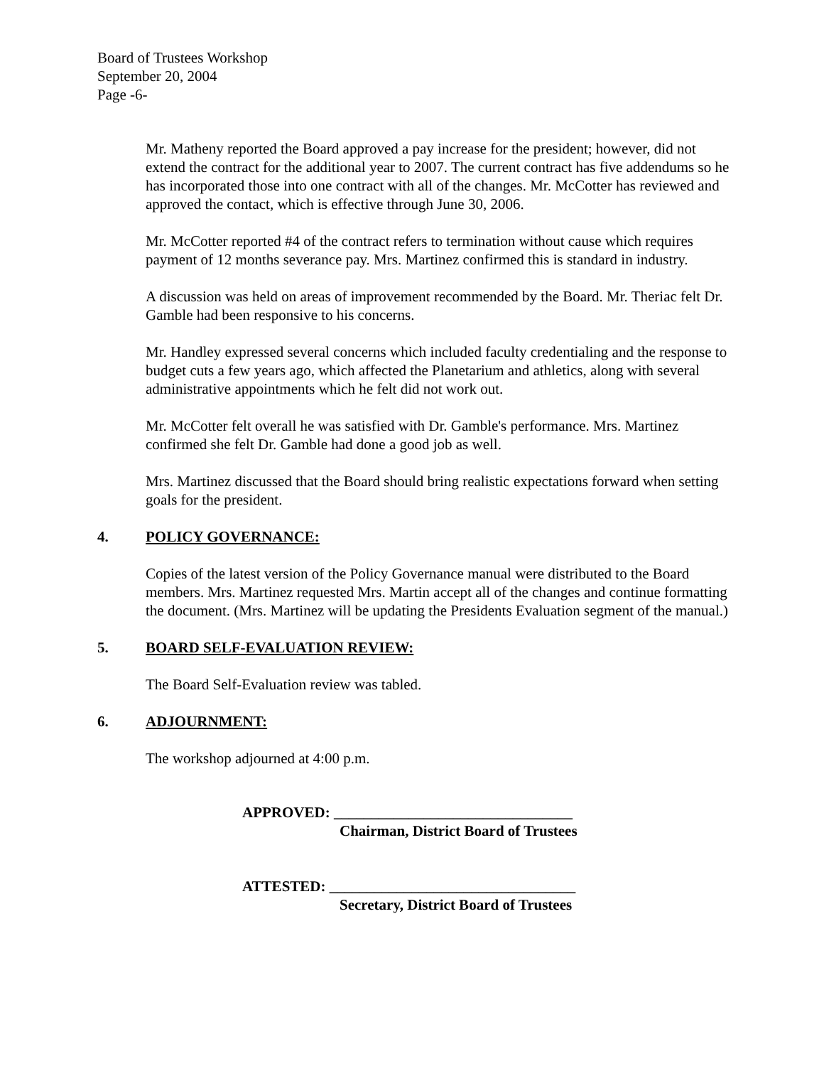Board of Trustees Workshop
September 20, 2004
Page -6-
Mr. Matheny reported the Board approved a pay increase for the president; however, did not extend the contract for the additional year to 2007. The current contract has five addendums so he has incorporated those into one contract with all of the changes. Mr. McCotter has reviewed and approved the contact, which is effective through June 30, 2006.
Mr. McCotter reported #4 of the contract refers to termination without cause which requires payment of 12 months severance pay. Mrs. Martinez confirmed this is standard in industry.
A discussion was held on areas of improvement recommended by the Board. Mr. Theriac felt Dr. Gamble had been responsive to his concerns.
Mr. Handley expressed several concerns which included faculty credentialing and the response to budget cuts a few years ago, which affected the Planetarium and athletics, along with several administrative appointments which he felt did not work out.
Mr. McCotter felt overall he was satisfied with Dr. Gamble's performance. Mrs. Martinez confirmed she felt Dr. Gamble had done a good job as well.
Mrs. Martinez discussed that the Board should bring realistic expectations forward when setting goals for the president.
4. POLICY GOVERNANCE:
Copies of the latest version of the Policy Governance manual were distributed to the Board members. Mrs. Martinez requested Mrs. Martin accept all of the changes and continue formatting the document. (Mrs. Martinez will be updating the Presidents Evaluation segment of the manual.)
5. BOARD SELF-EVALUATION REVIEW:
The Board Self-Evaluation review was tabled.
6. ADJOURNMENT:
The workshop adjourned at 4:00 p.m.
APPROVED: ________________________________
Chairman, District Board of Trustees
ATTESTED: _________________________________
Secretary, District Board of Trustees